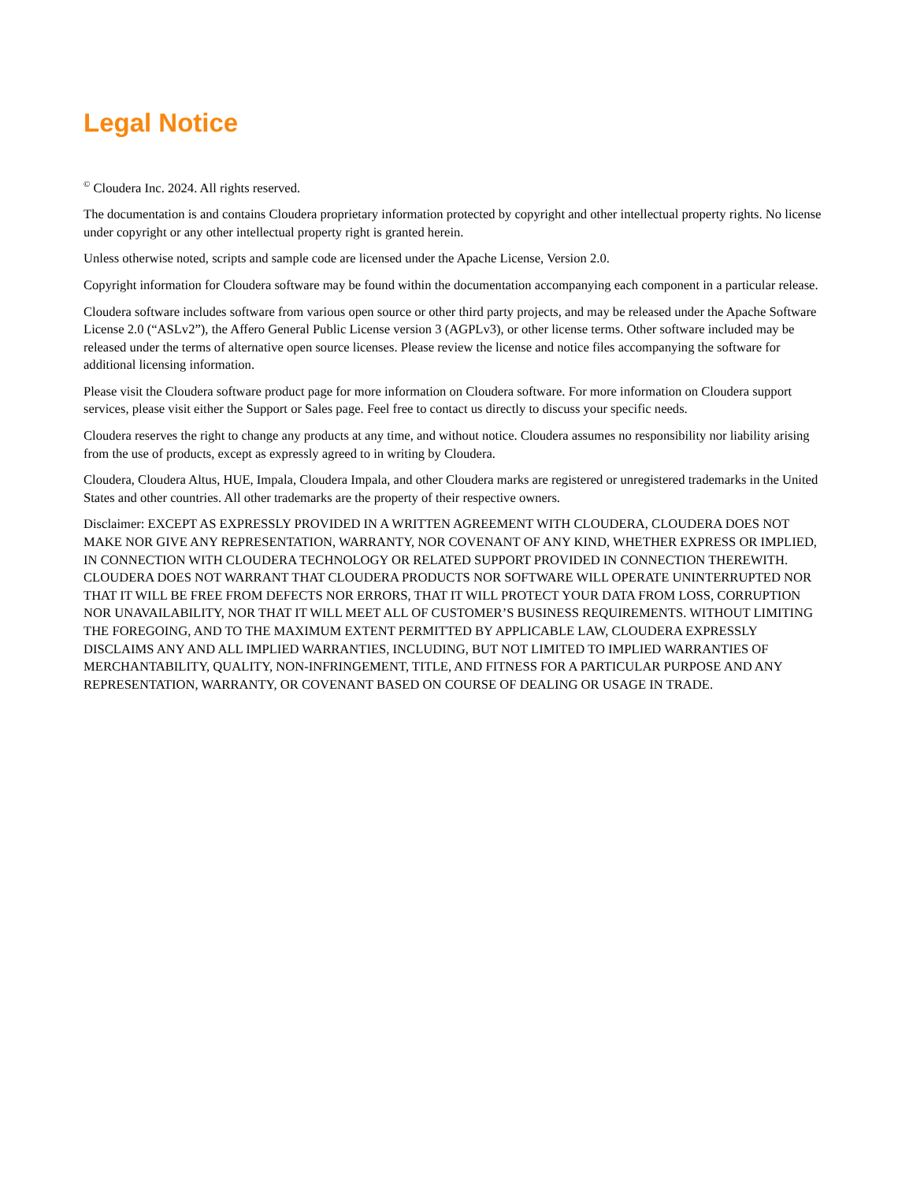Legal Notice
<sup>©</sup> Cloudera Inc. 2024. All rights reserved.
The documentation is and contains Cloudera proprietary information protected by copyright and other intellectual property rights. No license under copyright or any other intellectual property right is granted herein.
Unless otherwise noted, scripts and sample code are licensed under the Apache License, Version 2.0.
Copyright information for Cloudera software may be found within the documentation accompanying each component in a particular release.
Cloudera software includes software from various open source or other third party projects, and may be released under the Apache Software License 2.0 (“ASLv2”), the Affero General Public License version 3 (AGPLv3), or other license terms. Other software included may be released under the terms of alternative open source licenses. Please review the license and notice files accompanying the software for additional licensing information.
Please visit the Cloudera software product page for more information on Cloudera software. For more information on Cloudera support services, please visit either the Support or Sales page. Feel free to contact us directly to discuss your specific needs.
Cloudera reserves the right to change any products at any time, and without notice. Cloudera assumes no responsibility nor liability arising from the use of products, except as expressly agreed to in writing by Cloudera.
Cloudera, Cloudera Altus, HUE, Impala, Cloudera Impala, and other Cloudera marks are registered or unregistered trademarks in the United States and other countries. All other trademarks are the property of their respective owners.
Disclaimer: EXCEPT AS EXPRESSLY PROVIDED IN A WRITTEN AGREEMENT WITH CLOUDERA, CLOUDERA DOES NOT MAKE NOR GIVE ANY REPRESENTATION, WARRANTY, NOR COVENANT OF ANY KIND, WHETHER EXPRESS OR IMPLIED, IN CONNECTION WITH CLOUDERA TECHNOLOGY OR RELATED SUPPORT PROVIDED IN CONNECTION THEREWITH. CLOUDERA DOES NOT WARRANT THAT CLOUDERA PRODUCTS NOR SOFTWARE WILL OPERATE UNINTERRUPTED NOR THAT IT WILL BE FREE FROM DEFECTS NOR ERRORS, THAT IT WILL PROTECT YOUR DATA FROM LOSS, CORRUPTION NOR UNAVAILABILITY, NOR THAT IT WILL MEET ALL OF CUSTOMER’S BUSINESS REQUIREMENTS. WITHOUT LIMITING THE FOREGOING, AND TO THE MAXIMUM EXTENT PERMITTED BY APPLICABLE LAW, CLOUDERA EXPRESSLY DISCLAIMS ANY AND ALL IMPLIED WARRANTIES, INCLUDING, BUT NOT LIMITED TO IMPLIED WARRANTIES OF MERCHANTABILITY, QUALITY, NON-INFRINGEMENT, TITLE, AND FITNESS FOR A PARTICULAR PURPOSE AND ANY REPRESENTATION, WARRANTY, OR COVENANT BASED ON COURSE OF DEALING OR USAGE IN TRADE.